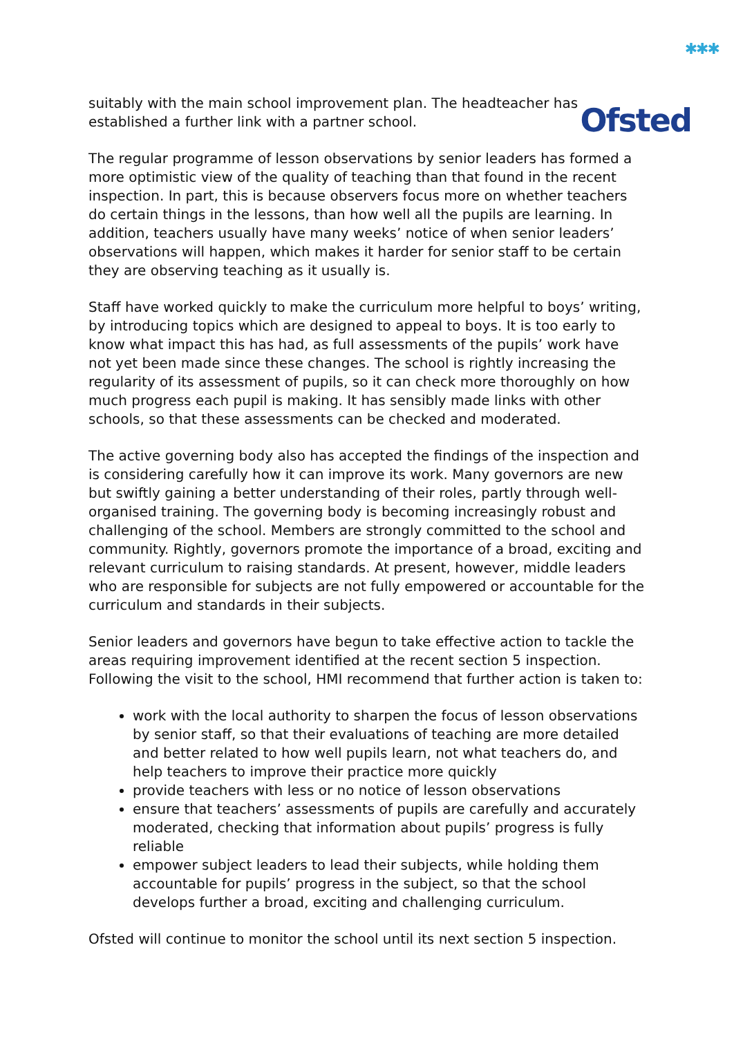✱✱✱
Ofsted
suitably with the main school improvement plan. The headteacher has established a further link with a partner school.
The regular programme of lesson observations by senior leaders has formed a more optimistic view of the quality of teaching than that found in the recent inspection. In part, this is because observers focus more on whether teachers do certain things in the lessons, than how well all the pupils are learning. In addition, teachers usually have many weeks’ notice of when senior leaders’ observations will happen, which makes it harder for senior staff to be certain they are observing teaching as it usually is.
Staff have worked quickly to make the curriculum more helpful to boys’ writing, by introducing topics which are designed to appeal to boys. It is too early to know what impact this has had, as full assessments of the pupils’ work have not yet been made since these changes. The school is rightly increasing the regularity of its assessment of pupils, so it can check more thoroughly on how much progress each pupil is making. It has sensibly made links with other schools, so that these assessments can be checked and moderated.
The active governing body also has accepted the findings of the inspection and is considering carefully how it can improve its work. Many governors are new but swiftly gaining a better understanding of their roles, partly through well-organised training. The governing body is becoming increasingly robust and challenging of the school. Members are strongly committed to the school and community. Rightly, governors promote the importance of a broad, exciting and relevant curriculum to raising standards. At present, however, middle leaders who are responsible for subjects are not fully empowered or accountable for the curriculum and standards in their subjects.
Senior leaders and governors have begun to take effective action to tackle the areas requiring improvement identified at the recent section 5 inspection. Following the visit to the school, HMI recommend that further action is taken to:
work with the local authority to sharpen the focus of lesson observations by senior staff, so that their evaluations of teaching are more detailed and better related to how well pupils learn, not what teachers do, and help teachers to improve their practice more quickly
provide teachers with less or no notice of lesson observations
ensure that teachers’ assessments of pupils are carefully and accurately moderated, checking that information about pupils’ progress is fully reliable
empower subject leaders to lead their subjects, while holding them accountable for pupils’ progress in the subject, so that the school develops further a broad, exciting and challenging curriculum.
Ofsted will continue to monitor the school until its next section 5 inspection.